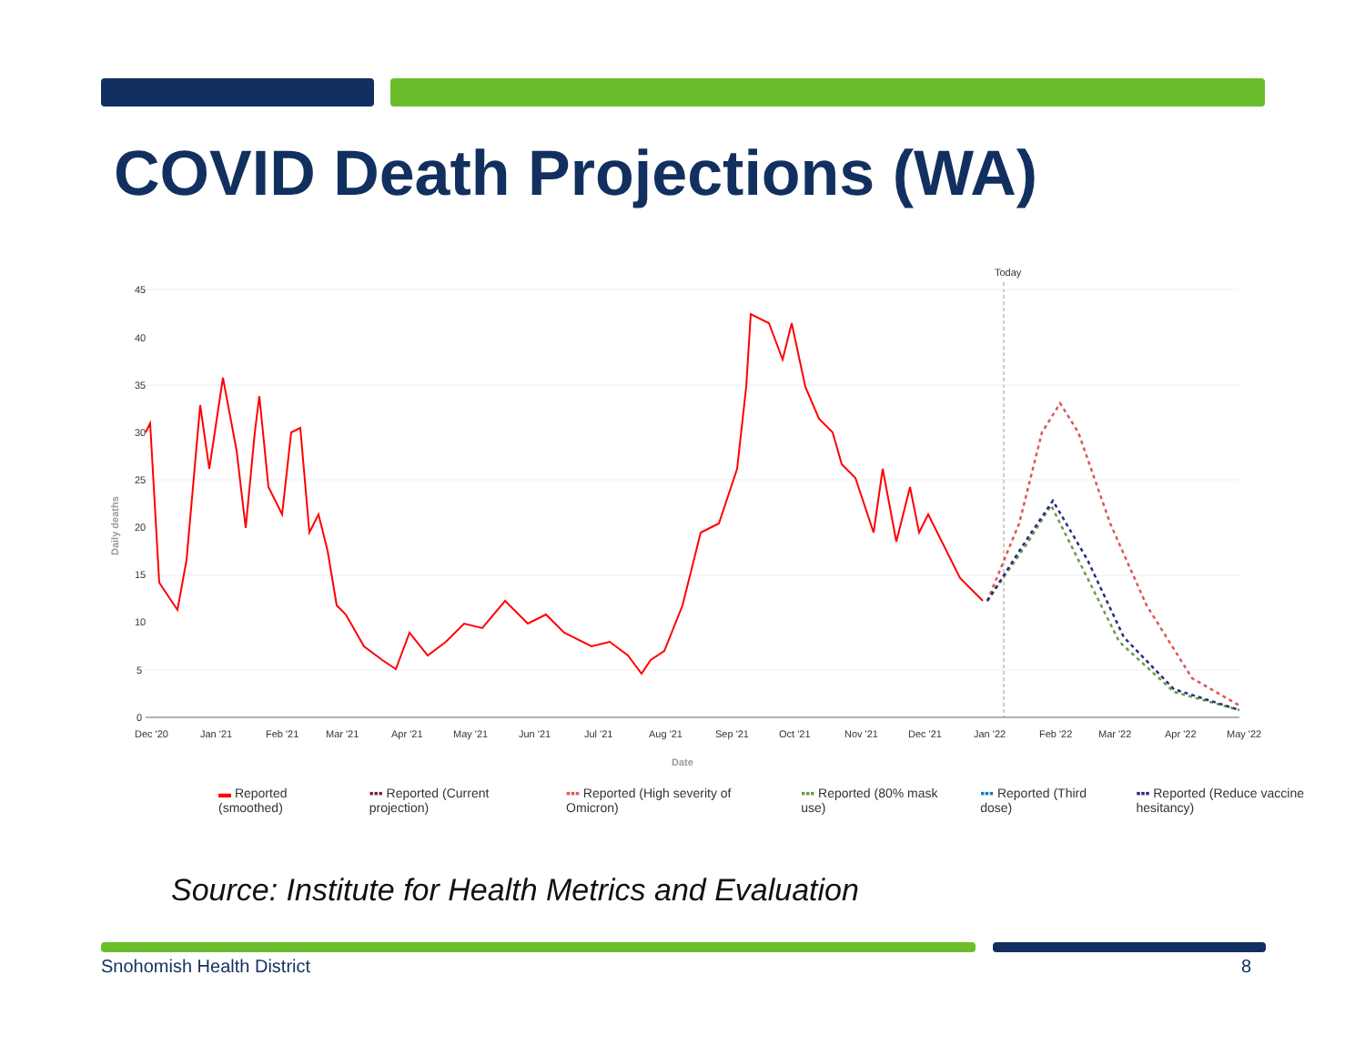COVID Death Projections (WA)
Today
45
40
35
30
25
20
15
10
5
0
Daily deaths
Dec '20
Jan '21
Feb '21
Mar '21
Apr '21
May '21
Jun '21
Jul '21
Aug '21
Sep '21
Oct '21
Nov '21
Dec '21
Jan '22
Feb '22
Mar '22
Apr '22
May '22
Date
▬ Reported (smoothed) ▪▪▪ Reported (Current projection) ▪▪▪ Reported (High severity of Omicron) ▪▪▪ Reported (80% mask use) ▪▪▪ Reported (Third dose) ▪▪▪ Reported (Reduce vaccine hesitancy)
Source: Institute for Health Metrics and Evaluation
Snohomish Health District 8